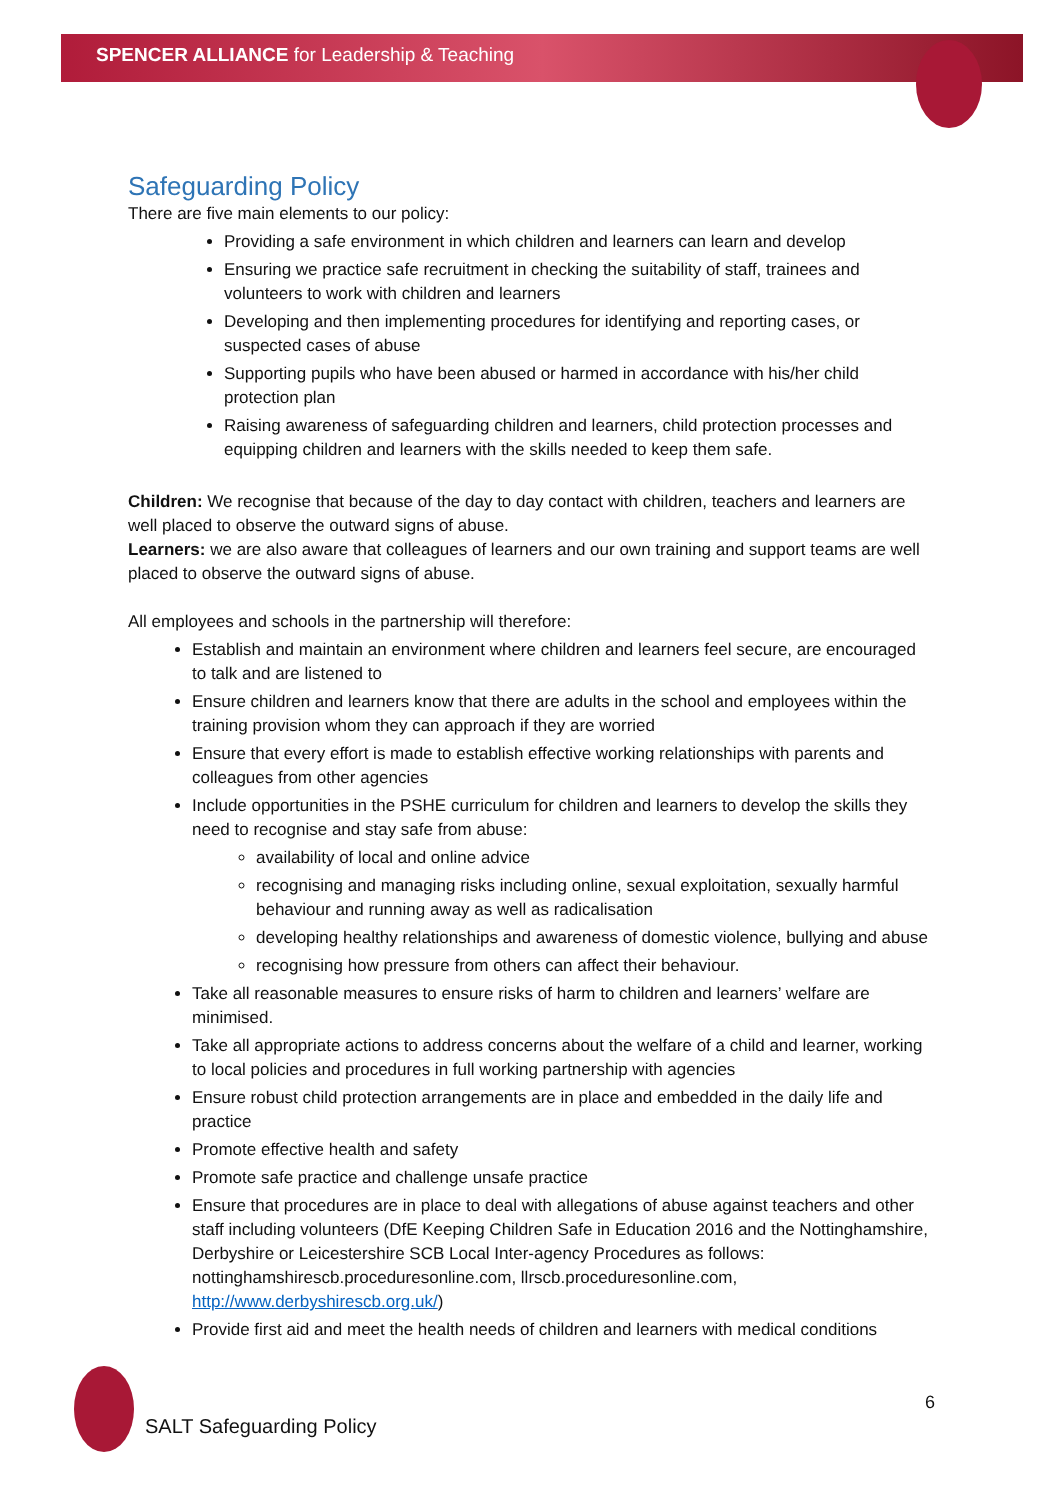SPENCER ALLIANCE for Leadership & Teaching
Safeguarding Policy
There are five main elements to our policy:
Providing a safe environment in which children and learners can learn and develop
Ensuring we practice safe recruitment in checking the suitability of staff, trainees and volunteers to work with children and learners
Developing and then implementing procedures for identifying and reporting cases, or suspected cases of abuse
Supporting pupils who have been abused or harmed in accordance with his/her child protection plan
Raising awareness of safeguarding children and learners, child protection processes and equipping children and learners with the skills needed to keep them safe.
Children: We recognise that because of the day to day contact with children, teachers and learners are well placed to observe the outward signs of abuse.
Learners: we are also aware that colleagues of learners and our own training and support teams are well placed to observe the outward signs of abuse.
All employees and schools in the partnership will therefore:
Establish and maintain an environment where children and learners feel secure, are encouraged to talk and are listened to
Ensure children and learners know that there are adults in the school and employees within the training provision whom they can approach if they are worried
Ensure that every effort is made to establish effective working relationships with parents and colleagues from other agencies
Include opportunities in the PSHE curriculum for children and learners to develop the skills they need to recognise and stay safe from abuse:
availability of local and online advice
recognising and managing risks including online, sexual exploitation, sexually harmful behaviour and running away as well as radicalisation
developing healthy relationships and awareness of domestic violence, bullying and abuse
recognising how pressure from others can affect their behaviour.
Take all reasonable measures to ensure risks of harm to children and learners’ welfare are minimised.
Take all appropriate actions to address concerns about the welfare of a child and learner, working to local policies and procedures in full working partnership with agencies
Ensure robust child protection arrangements are in place and embedded in the daily life and practice
Promote effective health and safety
Promote safe practice and challenge unsafe practice
Ensure that procedures are in place to deal with allegations of abuse against teachers and other staff including volunteers (DfE Keeping Children Safe in Education 2016 and the Nottinghamshire, Derbyshire or Leicestershire SCB Local Inter-agency Procedures as follows: nottinghamshirescb.proceduresonline.com, llrscb.proceduresonline.com, http://www.derbyshirescb.org.uk/)
Provide first aid and meet the health needs of children and learners with medical conditions
6
SALT Safeguarding Policy